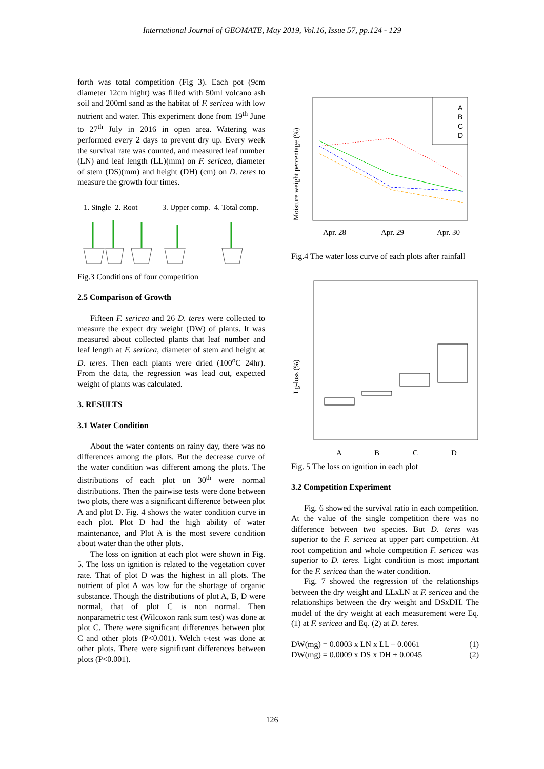International Journal of GEOMATE, May 2019, Vol.16, Issue 57, pp.124 - 129
forth was total competition (Fig 3). Each pot (9cm diameter 12cm hight) was filled with 50ml volcano ash soil and 200ml sand as the habitat of F. sericea with low nutrient and water. This experiment done from 19<sup>th</sup> June to 27<sup>th</sup> July in 2016 in open area. Watering was performed every 2 days to prevent dry up. Every week the survival rate was counted, and measured leaf number (LN) and leaf length (LL)(mm) on F. sericea, diameter of stem (DS)(mm) and height (DH) (cm) on D. teres to measure the growth four times.
1. Single 2. Root 3. Upper comp. 4. Total comp.
Fig.3 Conditions of four competition
2.5 Comparison of Growth
Fifteen F. sericea and 26 D. teres were collected to measure the expect dry weight (DW) of plants. It was measured about collected plants that leaf number and leaf length at F. sericea, diameter of stem and height at D. teres. Then each plants were dried (100<sup>o</sup>C 24hr). From the data, the regression was lead out, expected weight of plants was calculated.
3. RESULTS
3.1 Water Condition
About the water contents on rainy day, there was no differences among the plots. But the decrease curve of the water condition was different among the plots. The distributions of each plot on 30<sup>th</sup> were normal distributions. Then the pairwise tests were done between two plots, there was a significant difference between plot A and plot D. Fig. 4 shows the water condition curve in each plot. Plot D had the high ability of water maintenance, and Plot A is the most severe condition about water than the other plots.
The loss on ignition at each plot were shown in Fig. 5. The loss on ignition is related to the vegetation cover rate. That of plot D was the highest in all plots. The nutrient of plot A was low for the shortage of organic substance. Though the distributions of plot A, B, D were normal, that of plot C is non normal. Then nonparametric test (Wilcoxon rank sum test) was done at plot C. There were significant differences between plot C and other plots (P<0.001). Welch t-test was done at other plots. There were significant differences between plots (P<0.001).
Moisture weight percentage (%)
A
B
C
D
Apr. 28
Apr. 29
Apr. 30
Fig.4 The water loss curve of each plots after rainfall
Lg-loss (%)
A
B
C
D
Fig. 5 The loss on ignition in each plot
3.2 Competition Experiment
Fig. 6 showed the survival ratio in each competition. At the value of the single competition there was no difference between two species. But D. teres was superior to the F. sericea at upper part competition. At root competition and whole competition F. sericea was superior to D. teres. Light condition is most important for the F. sericea than the water condition.
Fig. 7 showed the regression of the relationships between the dry weight and LLxLN at F. sericea and the relationships between the dry weight and DSxDH. The model of the dry weight at each measurement were Eq. (1) at F. sericea and Eq. (2) at D. teres.
DW(mg) = 0.0003 x LN x LL – 0.0061 (1)
DW(mg) = 0.0009 x DS x DH + 0.0045 (2)
126